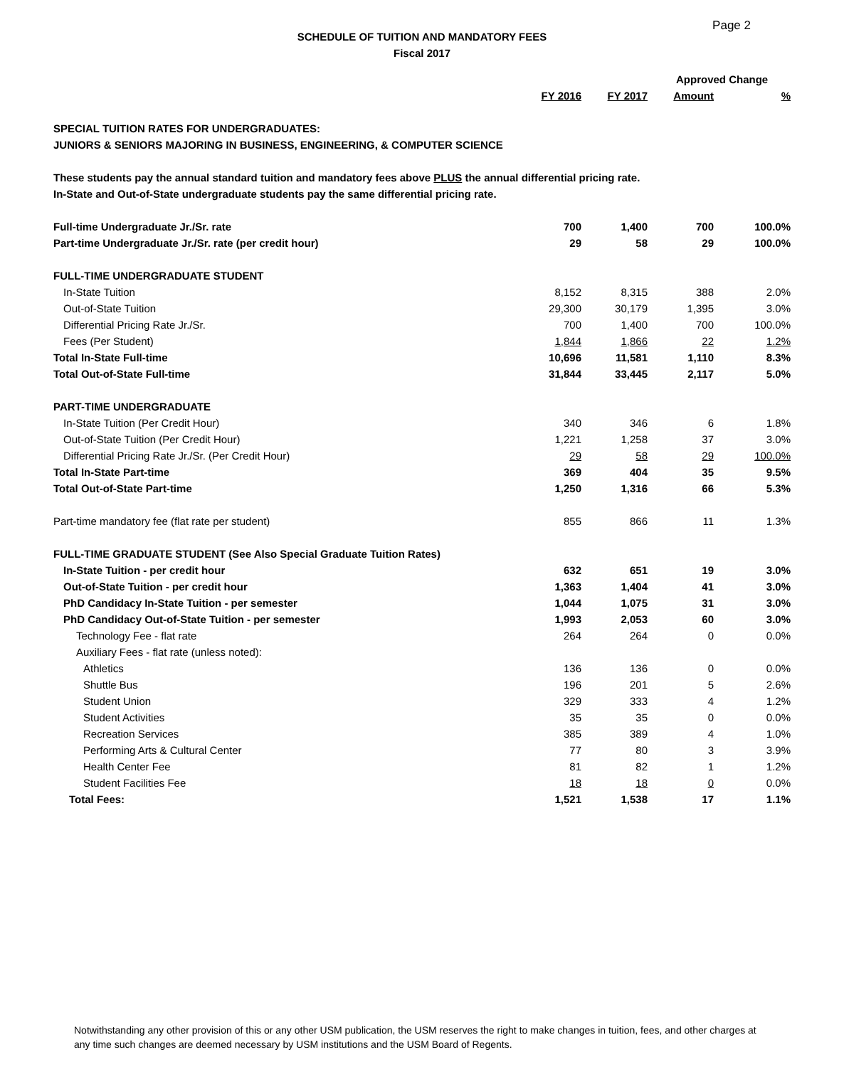Page 2
SCHEDULE OF TUITION AND MANDATORY FEES
Fiscal 2017
| | | | Approved Change | |
| | FY 2016 | FY 2017 | Amount | % |
| SPECIAL TUITION RATES FOR UNDERGRADUATES: | | | | |
| JUNIORS & SENIORS MAJORING IN BUSINESS, ENGINEERING, & COMPUTER SCIENCE | | | | |
| These students pay the annual standard tuition and mandatory fees above PLUS the annual differential pricing rate. | | | | |
| In-State and Out-of-State undergraduate students pay the same differential pricing rate. | | | | |
| Full-time Undergraduate Jr./Sr. rate | 700 | 1,400 | 700 | 100.0% |
| Part-time Undergraduate Jr./Sr. rate (per credit hour) | 29 | 58 | 29 | 100.0% |
| FULL-TIME UNDERGRADUATE STUDENT | | | | |
| In-State Tuition | 8,152 | 8,315 | 388 | 2.0% |
| Out-of-State Tuition | 29,300 | 30,179 | 1,395 | 3.0% |
| Differential Pricing Rate Jr./Sr. | 700 | 1,400 | 700 | 100.0% |
| Fees (Per Student) | 1,844 | 1,866 | 22 | 1.2% |
| Total In-State Full-time | 10,696 | 11,581 | 1,110 | 8.3% |
| Total Out-of-State Full-time | 31,844 | 33,445 | 2,117 | 5.0% |
| PART-TIME UNDERGRADUATE | | | | |
| In-State Tuition (Per Credit Hour) | 340 | 346 | 6 | 1.8% |
| Out-of-State Tuition (Per Credit Hour) | 1,221 | 1,258 | 37 | 3.0% |
| Differential Pricing Rate Jr./Sr. (Per Credit Hour) | 29 | 58 | 29 | 100.0% |
| Total In-State Part-time | 369 | 404 | 35 | 9.5% |
| Total Out-of-State Part-time | 1,250 | 1,316 | 66 | 5.3% |
| Part-time mandatory fee (flat rate per student) | 855 | 866 | 11 | 1.3% |
| FULL-TIME GRADUATE STUDENT (See Also Special Graduate Tuition Rates) | | | | |
| In-State Tuition - per credit hour | 632 | 651 | 19 | 3.0% |
| Out-of-State Tuition - per credit hour | 1,363 | 1,404 | 41 | 3.0% |
| PhD Candidacy In-State Tuition - per semester | 1,044 | 1,075 | 31 | 3.0% |
| PhD Candidacy Out-of-State Tuition - per semester | 1,993 | 2,053 | 60 | 3.0% |
| Technology Fee - flat rate | 264 | 264 | 0 | 0.0% |
| Auxiliary Fees - flat rate (unless noted): | | | | |
| Athletics | 136 | 136 | 0 | 0.0% |
| Shuttle Bus | 196 | 201 | 5 | 2.6% |
| Student Union | 329 | 333 | 4 | 1.2% |
| Student Activities | 35 | 35 | 0 | 0.0% |
| Recreation Services | 385 | 389 | 4 | 1.0% |
| Performing Arts & Cultural Center | 77 | 80 | 3 | 3.9% |
| Health Center Fee | 81 | 82 | 1 | 1.2% |
| Student Facilities Fee | 18 | 18 | 0 | 0.0% |
| Total Fees: | 1,521 | 1,538 | 17 | 1.1% |
Notwithstanding any other provision of this or any other USM publication, the USM reserves the right to make changes in tuition, fees, and other charges at any time such changes are deemed necessary by USM institutions and the USM Board of Regents.